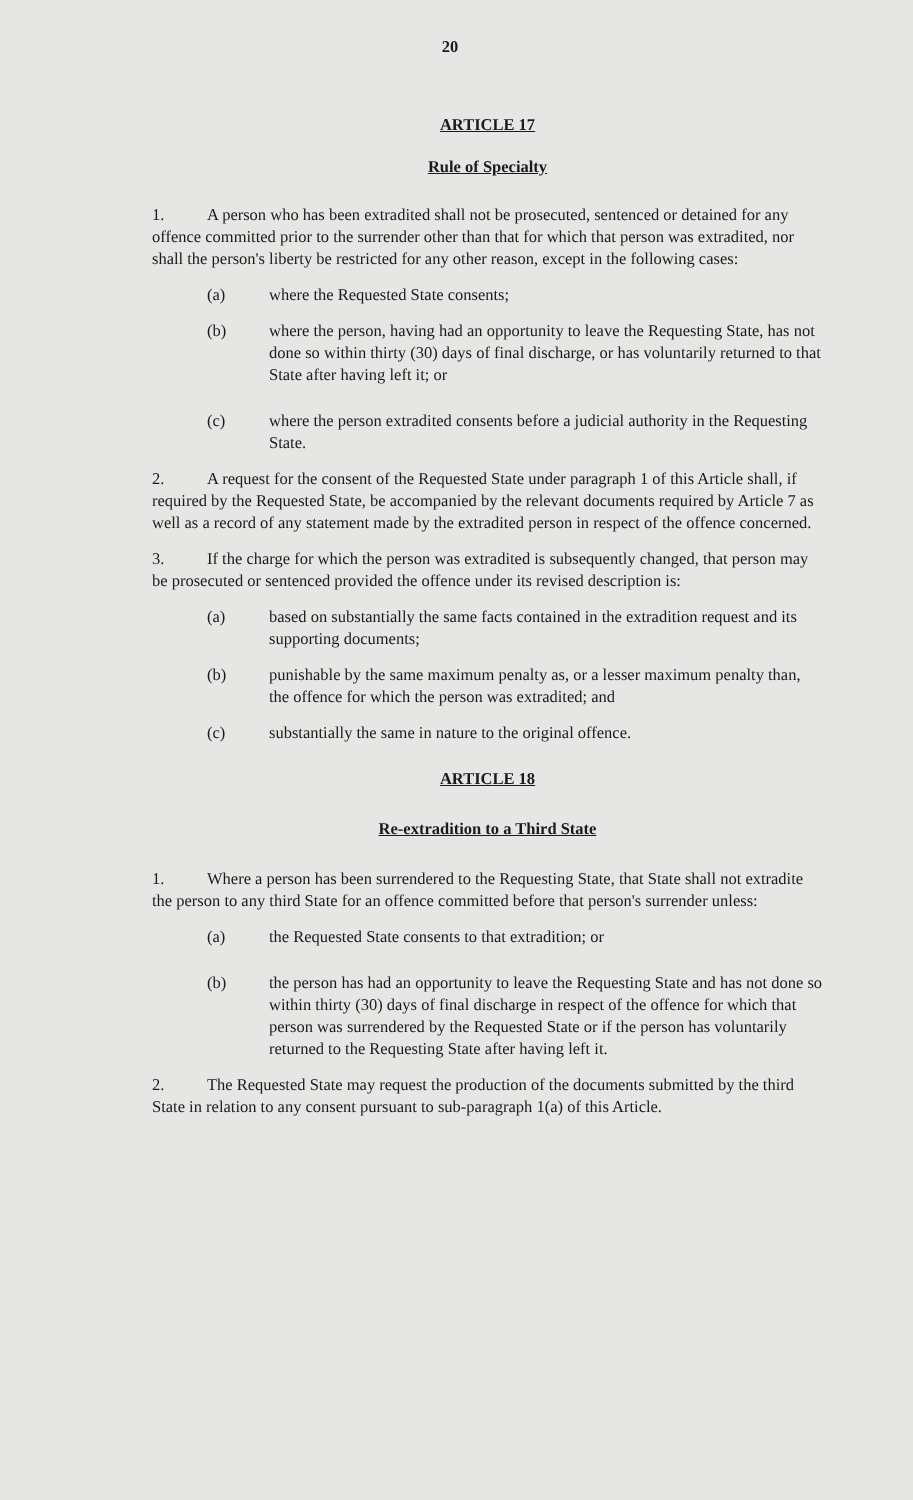20
ARTICLE 17
Rule of Specialty
1. A person who has been extradited shall not be prosecuted, sentenced or detained for any offence committed prior to the surrender other than that for which that person was extradited, nor shall the person's liberty be restricted for any other reason, except in the following cases:
(a) where the Requested State consents;
(b) where the person, having had an opportunity to leave the Requesting State, has not done so within thirty (30) days of final discharge, or has voluntarily returned to that State after having left it; or
(c) where the person extradited consents before a judicial authority in the Requesting State.
2. A request for the consent of the Requested State under paragraph 1 of this Article shall, if required by the Requested State, be accompanied by the relevant documents required by Article 7 as well as a record of any statement made by the extradited person in respect of the offence concerned.
3. If the charge for which the person was extradited is subsequently changed, that person may be prosecuted or sentenced provided the offence under its revised description is:
(a) based on substantially the same facts contained in the extradition request and its supporting documents;
(b) punishable by the same maximum penalty as, or a lesser maximum penalty than, the offence for which the person was extradited; and
(c) substantially the same in nature to the original offence.
ARTICLE 18
Re-extradition to a Third State
1. Where a person has been surrendered to the Requesting State, that State shall not extradite the person to any third State for an offence committed before that person's surrender unless:
(a) the Requested State consents to that extradition; or
(b) the person has had an opportunity to leave the Requesting State and has not done so within thirty (30) days of final discharge in respect of the offence for which that person was surrendered by the Requested State or if the person has voluntarily returned to the Requesting State after having left it.
2. The Requested State may request the production of the documents submitted by the third State in relation to any consent pursuant to sub-paragraph 1(a) of this Article.